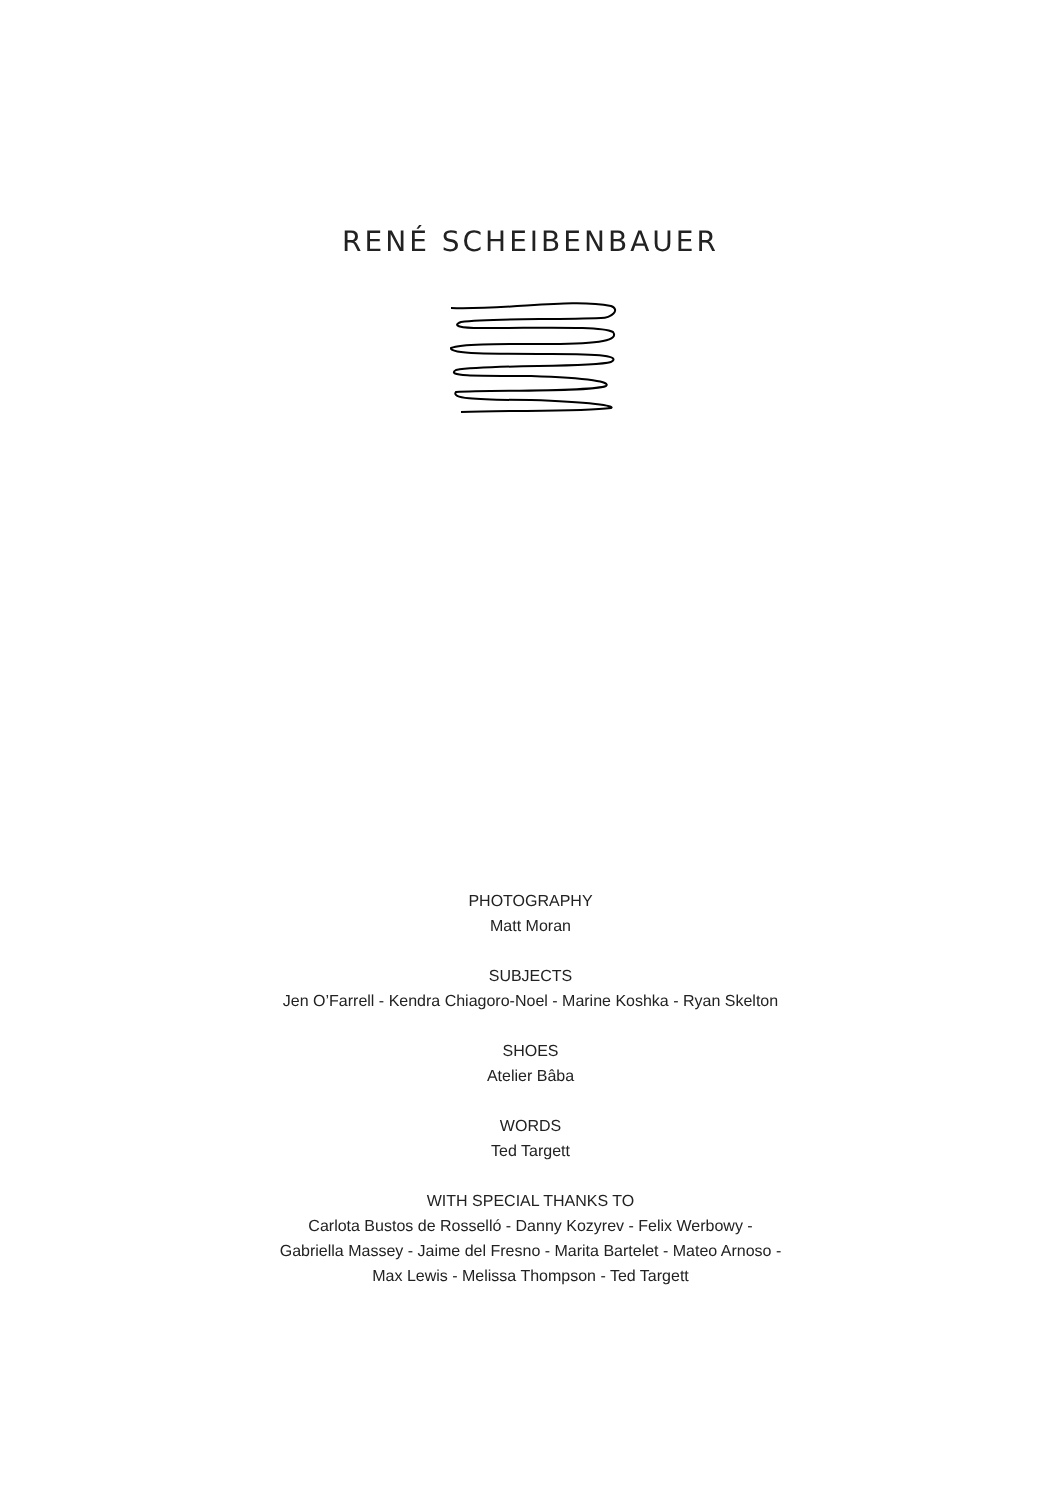RENÉ SCHEIBENBAUER
PHOTOGRAPHY
Matt Moran
SUBJECTS
Jen O’Farrell - Kendra Chiagoro-Noel - Marine Koshka - Ryan Skelton
SHOES
Atelier Bâba
WORDS
Ted Targett
WITH SPECIAL THANKS TO
Carlota Bustos de Rosselló - Danny Kozyrev - Felix Werbowy -
Gabriella Massey - Jaime del Fresno - Marita Bartelet - Mateo Arnoso -
Max Lewis - Melissa Thompson - Ted Targett